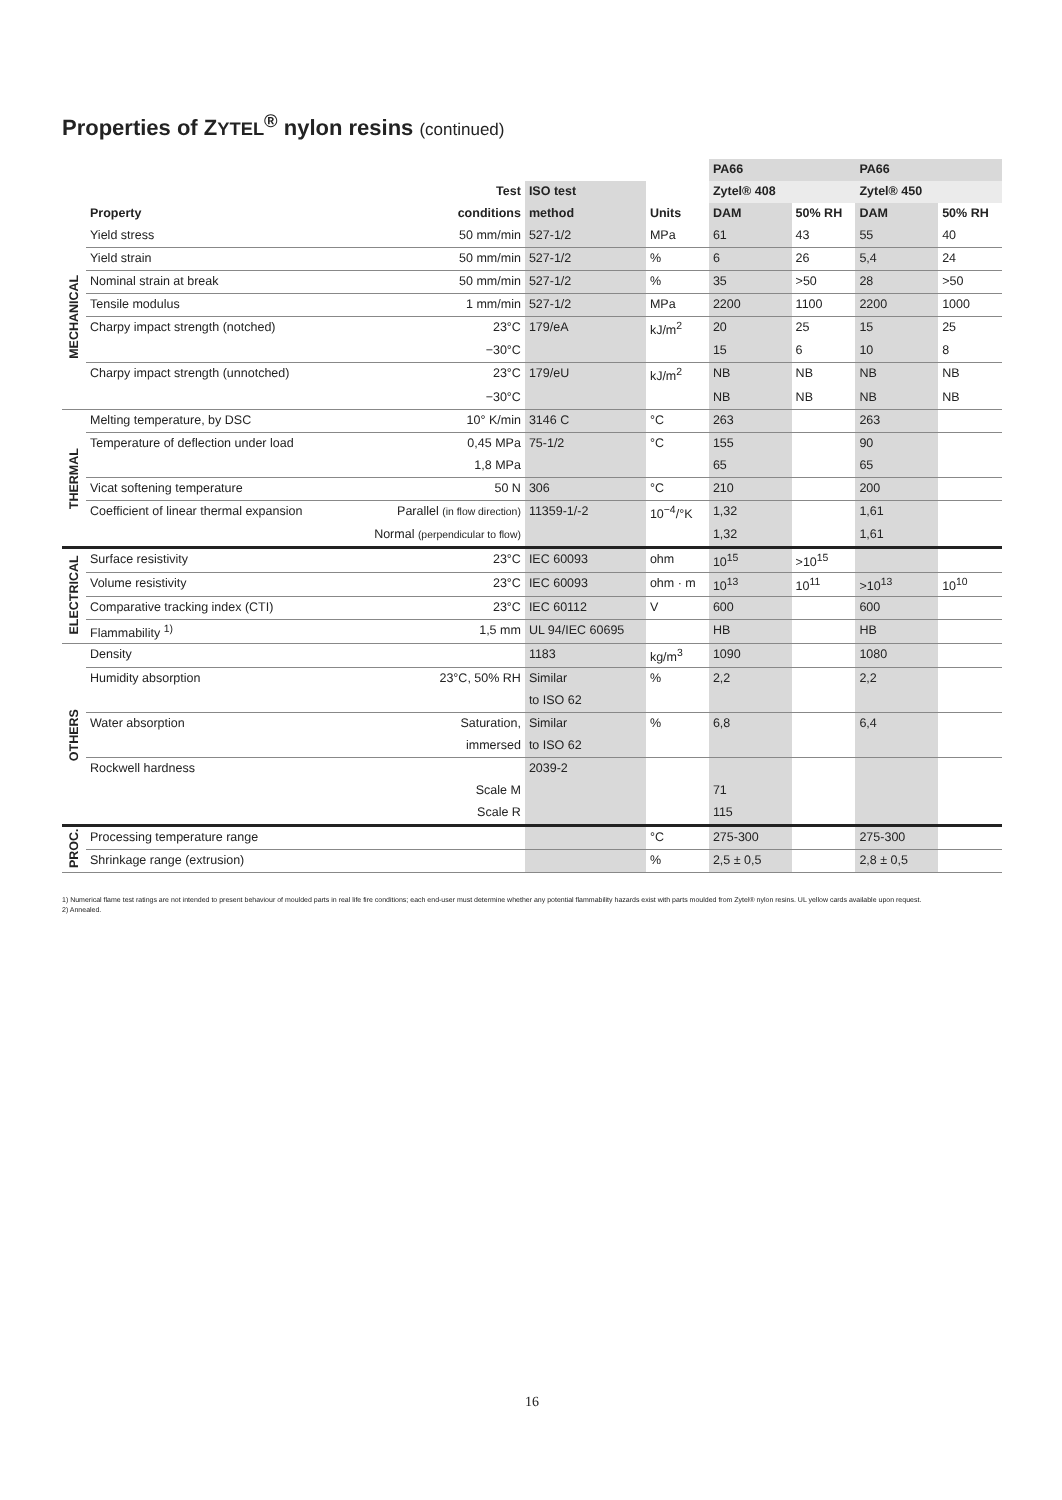Properties of ZYTEL<sup>®</sup> nylon resins (continued)
| | | | | | PA66 | | PA66 | |
| --- | --- | --- | --- | --- | --- | --- | --- | --- |
| | | Test | ISO test | | Zytel® 408 | | Zytel® 450 | |
| | Property | conditions | method | Units | DAM | 50% RH | DAM | 50% RH |
| MECHANICAL | Yield stress | 50 mm/min | 527-1/2 | MPa | 61 | 43 | 55 | 40 |
| | Yield strain | 50 mm/min | 527-1/2 | % | 6 | 26 | 5,4 | 24 |
| | Nominal strain at break | 50 mm/min | 527-1/2 | % | 35 | >50 | 28 | >50 |
| | Tensile modulus | 1 mm/min | 527-1/2 | MPa | 2200 | 1100 | 2200 | 1000 |
| | Charpy impact strength (notched) | 23°C | 179/eA | kJ/m<sup>2</sup> | 20 | 25 | 15 | 25 |
| | | −30°C | | | 15 | 6 | 10 | 8 |
| | Charpy impact strength (unnotched) | 23°C | 179/eU | kJ/m<sup>2</sup> | NB | NB | NB | NB |
| | | −30°C | | | NB | NB | NB | NB |
| THERMAL | Melting temperature, by DSC | 10° K/min | 3146 C | °C | 263 | | 263 | |
| | Temperature of deflection under load | 0,45 MPa | 75-1/2 | °C | 155 | | 90 | |
| | | 1,8 MPa | | | 65 | | 65 | |
| | Vicat softening temperature | 50 N | 306 | °C | 210 | | 200 | |
| | Coefficient of linear thermal expansion | Parallel (in flow direction) | 11359-1/-2 | 10<sup>−4</sup>/°K | 1,32 | | 1,61 | |
| | | Normal (perpendicular to flow) | | | 1,32 | | 1,61 | |
| ELECTRICAL | Surface resistivity | 23°C | IEC 60093 | ohm | 10<sup>15</sup> | >10<sup>15</sup> | | |
| | Volume resistivity | 23°C | IEC 60093 | ohm · m | 10<sup>13</sup> | 10<sup>11</sup> | >10<sup>13</sup> | 10<sup>10</sup> |
| | Comparative tracking index (CTI) | 23°C | IEC 60112 | V | 600 | | 600 | |
| | Flammability <sup>1)</sup> | 1,5 mm | UL 94/IEC 60695 | | HB | | HB | |
| OTHERS | Density | | 1183 | kg/m<sup>3</sup> | 1090 | | 1080 | |
| | Humidity absorption | 23°C, 50% RH | Similar | % | 2,2 | | 2,2 | |
| | | | to ISO 62 | | | | | |
| | Water absorption | Saturation, | Similar | % | 6,8 | | 6,4 | |
| | | immersed | to ISO 62 | | | | | |
| | Rockwell hardness | | 2039-2 | | | | | |
| | | Scale M | | | 71 | | | |
| | | Scale R | | | 115 | | | |
| PROC. | Processing temperature range | | | °C | 275-300 | | 275-300 | |
| | Shrinkage range (extrusion) | | | % | 2,5 ± 0,5 | | 2,8 ± 0,5 | |
1) Numerical flame test ratings are not intended to present behaviour of moulded parts in real life fire conditions; each end-user must determine whether any potential flammability hazards exist with parts moulded from Zytel® nylon resins. UL yellow cards available upon request.
2) Annealed.
16